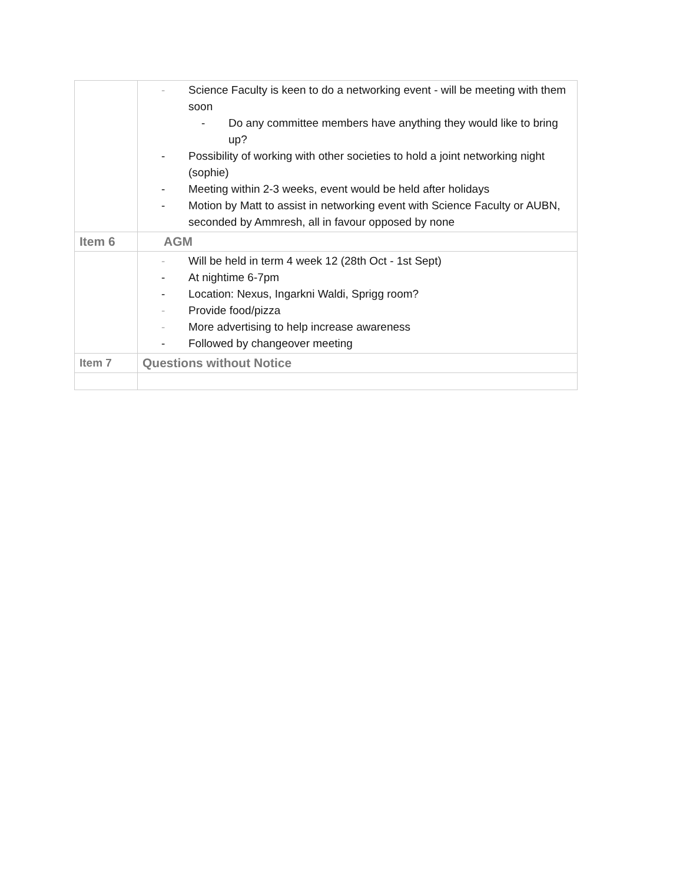| | - Science Faculty is keen to do a networking event - will be meeting with them soon - Do any committee members have anything they would like to bring up? - Possibility of working with other societies to hold a joint networking night (sophie) - Meeting within 2-3 weeks, event would be held after holidays - Motion by Matt to assist in networking event with Science Faculty or AUBN, seconded by Ammresh, all in favour opposed by none |
| Item 6 | AGM |
| | - Will be held in term 4 week 12 (28th Oct - 1st Sept) - At nightime 6-7pm - Location: Nexus, Ingarkni Waldi, Sprigg room? - Provide food/pizza - More advertising to help increase awareness - Followed by changeover meeting |
| Item 7 | Questions without Notice |